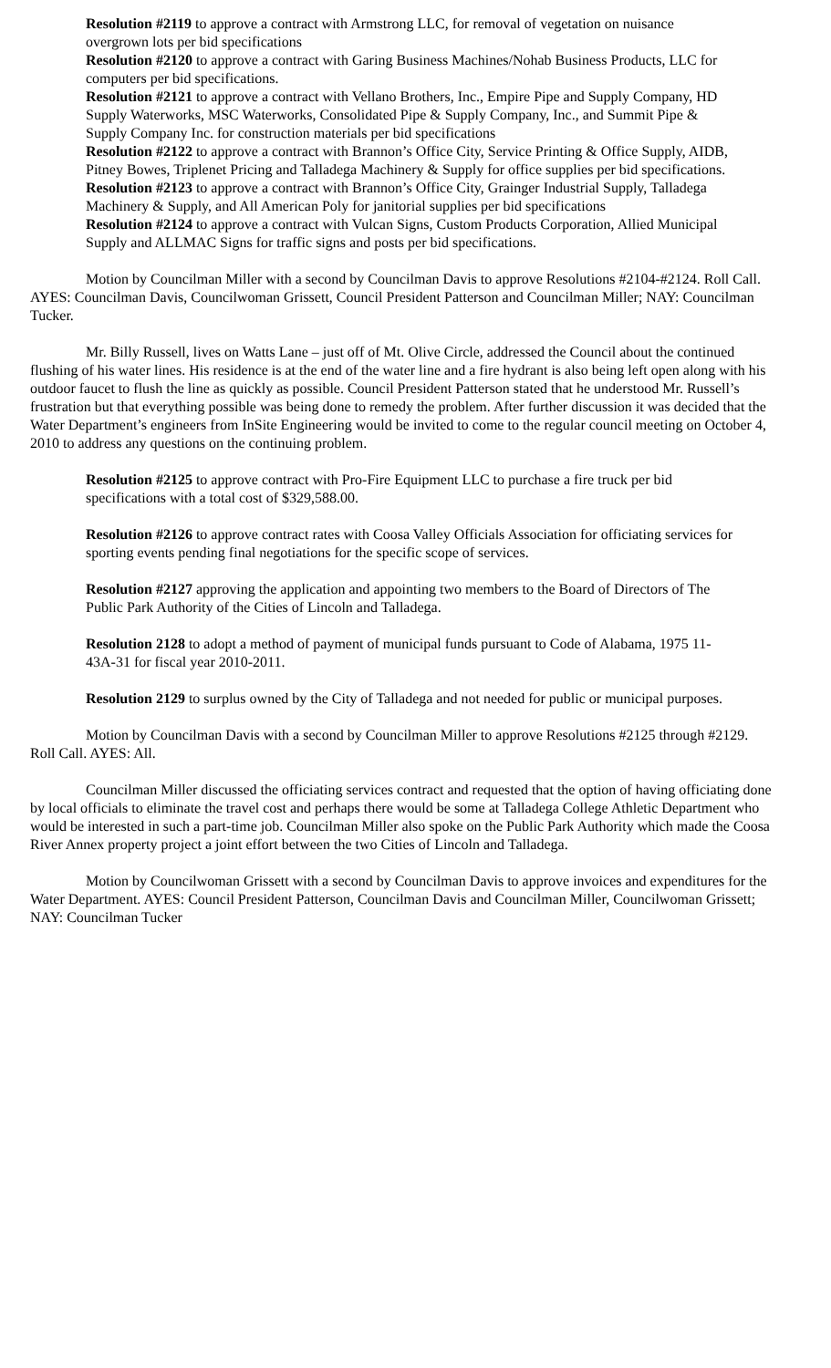Resolution #2119 to approve a contract with Armstrong LLC, for removal of vegetation on nuisance overgrown lots per bid specifications
Resolution #2120 to approve a contract with Garing Business Machines/Nohab Business Products, LLC for computers per bid specifications.
Resolution #2121 to approve a contract with Vellano Brothers, Inc., Empire Pipe and Supply Company, HD Supply Waterworks, MSC Waterworks, Consolidated Pipe & Supply Company, Inc., and Summit Pipe & Supply Company Inc. for construction materials per bid specifications
Resolution #2122 to approve a contract with Brannon’s Office City, Service Printing & Office Supply, AIDB, Pitney Bowes, Triplenet Pricing and Talladega Machinery & Supply for office supplies per bid specifications.
Resolution #2123 to approve a contract with Brannon’s Office City, Grainger Industrial Supply, Talladega Machinery & Supply, and All American Poly for janitorial supplies per bid specifications
Resolution #2124 to approve a contract with Vulcan Signs, Custom Products Corporation, Allied Municipal Supply and ALLMAC Signs for traffic signs and posts per bid specifications.
Motion by Councilman Miller with a second by Councilman Davis to approve Resolutions #2104-#2124. Roll Call. AYES: Councilman Davis, Councilwoman Grissett, Council President Patterson and Councilman Miller; NAY: Councilman Tucker.
Mr. Billy Russell, lives on Watts Lane – just off of Mt. Olive Circle, addressed the Council about the continued flushing of his water lines. His residence is at the end of the water line and a fire hydrant is also being left open along with his outdoor faucet to flush the line as quickly as possible. Council President Patterson stated that he understood Mr. Russell’s frustration but that everything possible was being done to remedy the problem. After further discussion it was decided that the Water Department’s engineers from InSite Engineering would be invited to come to the regular council meeting on October 4, 2010 to address any questions on the continuing problem.
Resolution #2125 to approve contract with Pro-Fire Equipment LLC to purchase a fire truck per bid specifications with a total cost of $329,588.00.
Resolution #2126 to approve contract rates with Coosa Valley Officials Association for officiating services for sporting events pending final negotiations for the specific scope of services.
Resolution #2127 approving the application and appointing two members to the Board of Directors of The Public Park Authority of the Cities of Lincoln and Talladega.
Resolution 2128 to adopt a method of payment of municipal funds pursuant to Code of Alabama, 1975 11-43A-31 for fiscal year 2010-2011.
Resolution 2129 to surplus owned by the City of Talladega and not needed for public or municipal purposes.
Motion by Councilman Davis with a second by Councilman Miller to approve Resolutions #2125 through #2129. Roll Call. AYES: All.
Councilman Miller discussed the officiating services contract and requested that the option of having officiating done by local officials to eliminate the travel cost and perhaps there would be some at Talladega College Athletic Department who would be interested in such a part-time job. Councilman Miller also spoke on the Public Park Authority which made the Coosa River Annex property project a joint effort between the two Cities of Lincoln and Talladega.
Motion by Councilwoman Grissett with a second by Councilman Davis to approve invoices and expenditures for the Water Department. AYES: Council President Patterson, Councilman Davis and Councilman Miller, Councilwoman Grissett; NAY: Councilman Tucker